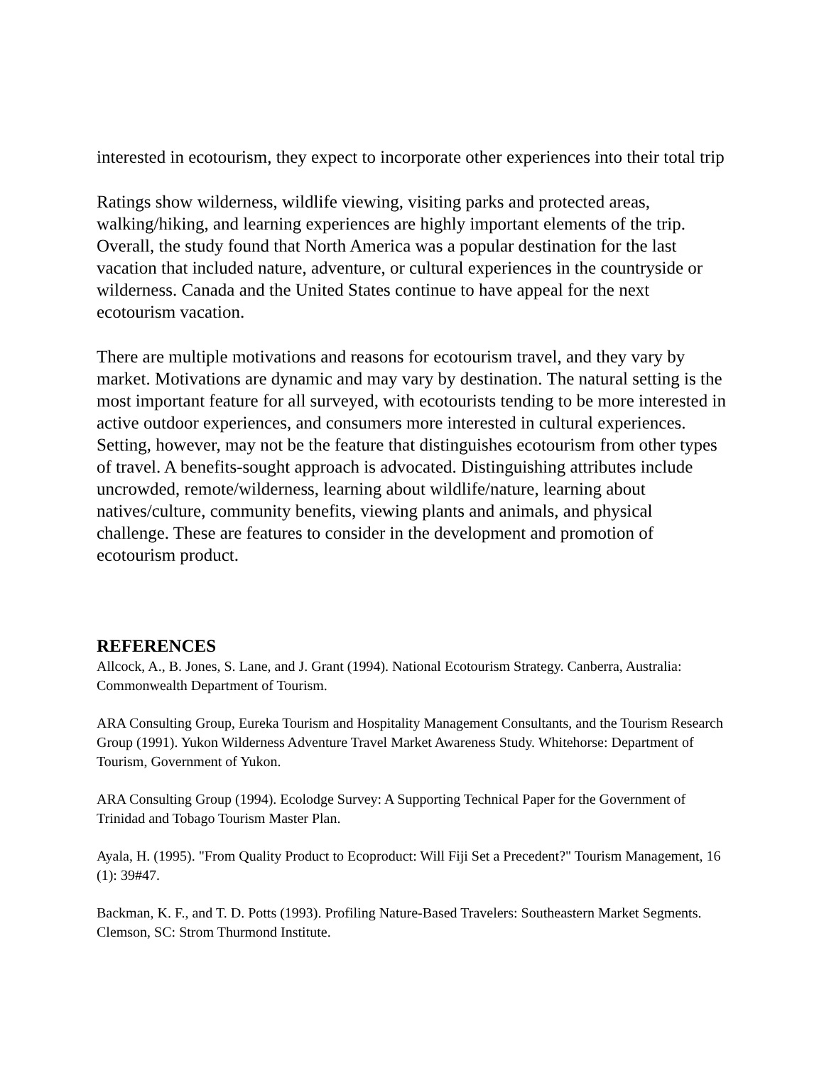interested in ecotourism, they expect to incorporate other experiences into their total trip
Ratings show wilderness, wildlife viewing, visiting parks and protected areas, walking/hiking, and learning experiences are highly important elements of the trip. Overall, the study found that North America was a popular destination for the last vacation that included nature, adventure, or cultural experiences in the countryside or wilderness. Canada and the United States continue to have appeal for the next ecotourism vacation.
There are multiple motivations and reasons for ecotourism travel, and they vary by market. Motivations are dynamic and may vary by destination. The natural setting is the most important feature for all surveyed, with ecotourists tending to be more interested in active outdoor experiences, and consumers more interested in cultural experiences. Setting, however, may not be the feature that distinguishes ecotourism from other types of travel. A benefits-sought approach is advocated. Distinguishing attributes include uncrowded, remote/wilderness, learning about wildlife/nature, learning about natives/culture, community benefits, viewing plants and animals, and physical challenge. These are features to consider in the development and promotion of ecotourism product.
REFERENCES
Allcock, A., B. Jones, S. Lane, and J. Grant (1994). National Ecotourism Strategy. Canberra, Australia: Commonwealth Department of Tourism.
ARA Consulting Group, Eureka Tourism and Hospitality Management Consultants, and the Tourism Research Group (1991). Yukon Wilderness Adventure Travel Market Awareness Study. Whitehorse: Department of Tourism, Government of Yukon.
ARA Consulting Group (1994). Ecolodge Survey: A Supporting Technical Paper for the Government of Trinidad and Tobago Tourism Master Plan.
Ayala, H. (1995). "From Quality Product to Ecoproduct: Will Fiji Set a Precedent?" Tourism Management, 16 (1): 39#47.
Backman, K. F., and T. D. Potts (1993). Profiling Nature-Based Travelers: Southeastern Market Segments. Clemson, SC: Strom Thurmond Institute.